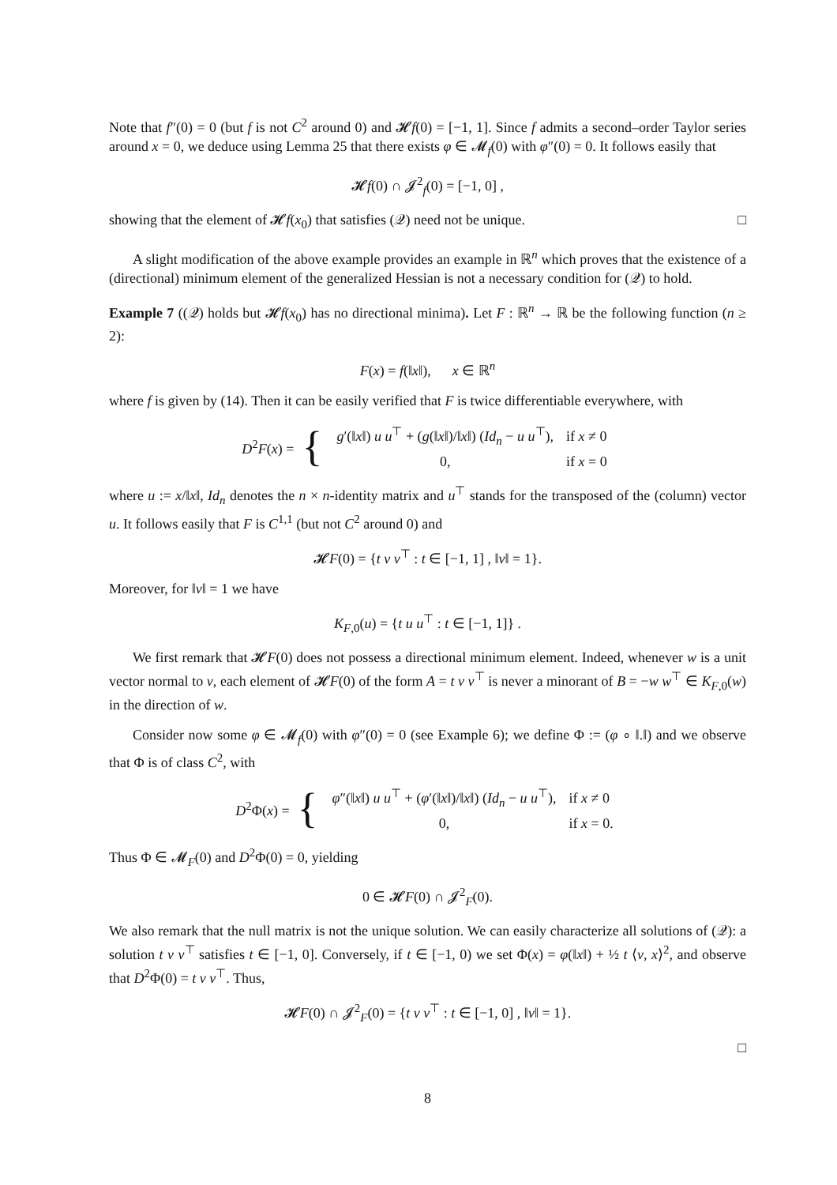Note that f″(0) = 0 (but f is not C<sup>2</sup> around 0) and 𝓗f(0) = [−1, 1]. Since f admits a second–order Taylor series around x = 0, we deduce using Lemma 25 that there exists φ ∈ 𝓜<sub>f</sub>(0) with φ″(0) = 0. It follows easily that
𝓗f(0) ∩ 𝓙<sup>2</sup><sub>f</sub>(0) = [−1, 0] ,
showing that the element of 𝓗f(x<sub>0</sub>) that satisfies (𝒬) need not be unique. □
A slight modification of the above example provides an example in ℝ<sup>n</sup> which proves that the existence of a (directional) minimum element of the generalized Hessian is not a necessary condition for (𝒬) to hold.
Example 7 ((𝒬) holds but 𝓗f(x<sub>0</sub>) has no directional minima). Let F : ℝ<sup>n</sup> → ℝ be the following function (n ≥ 2):
F(x) = f(‖x‖), x ∈ ℝ<sup>n</sup>
where f is given by (14). Then it can be easily verified that F is twice differentiable everywhere, with
D<sup>2</sup>F(x) = {
| g ′(‖ x ‖) u u<sup>⊤</sup> + ( g (‖ x ‖)/‖ x ‖) ( Id<sub>n</sub> − u u<sup>⊤</sup>), | if x ≠ 0 |
| 0, | if x = 0 |
where u := x/‖x‖, Id<sub>n</sub> denotes the n × n-identity matrix and u<sup>⊤</sup> stands for the transposed of the (column) vector u. It follows easily that F is C<sup>1,1</sup> (but not C<sup>2</sup> around 0) and
𝓗F(0) = {t v v<sup>⊤</sup> : t ∈ [−1, 1] , ‖v‖ = 1}.
Moreover, for ‖v‖ = 1 we have
K<sub>F,0</sub>(u) = {t u u<sup>⊤</sup> : t ∈ [−1, 1]} .
We first remark that 𝓗F(0) does not possess a directional minimum element. Indeed, whenever w is a unit vector normal to v, each element of 𝓗F(0) of the form A = t v v<sup>⊤</sup> is never a minorant of B = −w w<sup>⊤</sup> ∈ K<sub>F,0</sub>(w) in the direction of w.
Consider now some φ ∈ 𝓜<sub>f</sub>(0) with φ″(0) = 0 (see Example 6); we define Φ := (φ ∘ ‖.‖) and we observe that Φ is of class C<sup>2</sup>, with
D<sup>2</sup>Φ(x) = {
| φ ″(‖ x ‖) u u<sup>⊤</sup> + ( φ ′(‖ x ‖)/‖ x ‖) ( Id<sub>n</sub> − u u<sup>⊤</sup>), | if x ≠ 0 |
| 0, | if x = 0. |
Thus Φ ∈ 𝓜<sub>F</sub>(0) and D<sup>2</sup>Φ(0) = 0, yielding
0 ∈ 𝓗F(0) ∩ 𝓙<sup>2</sup><sub>F</sub>(0).
We also remark that the null matrix is not the unique solution. We can easily characterize all solutions of (𝒬): a solution t v v<sup>⊤</sup> satisfies t ∈ [−1, 0]. Conversely, if t ∈ [−1, 0) we set Φ(x) = φ(‖x‖) + ½ t ⟨v, x⟩<sup>2</sup>, and observe that D<sup>2</sup>Φ(0) = t v v<sup>⊤</sup>. Thus,
𝓗F(0) ∩ 𝓙<sup>2</sup><sub>F</sub>(0) = {t v v<sup>⊤</sup> : t ∈ [−1, 0] , ‖v‖ = 1}.
□
8